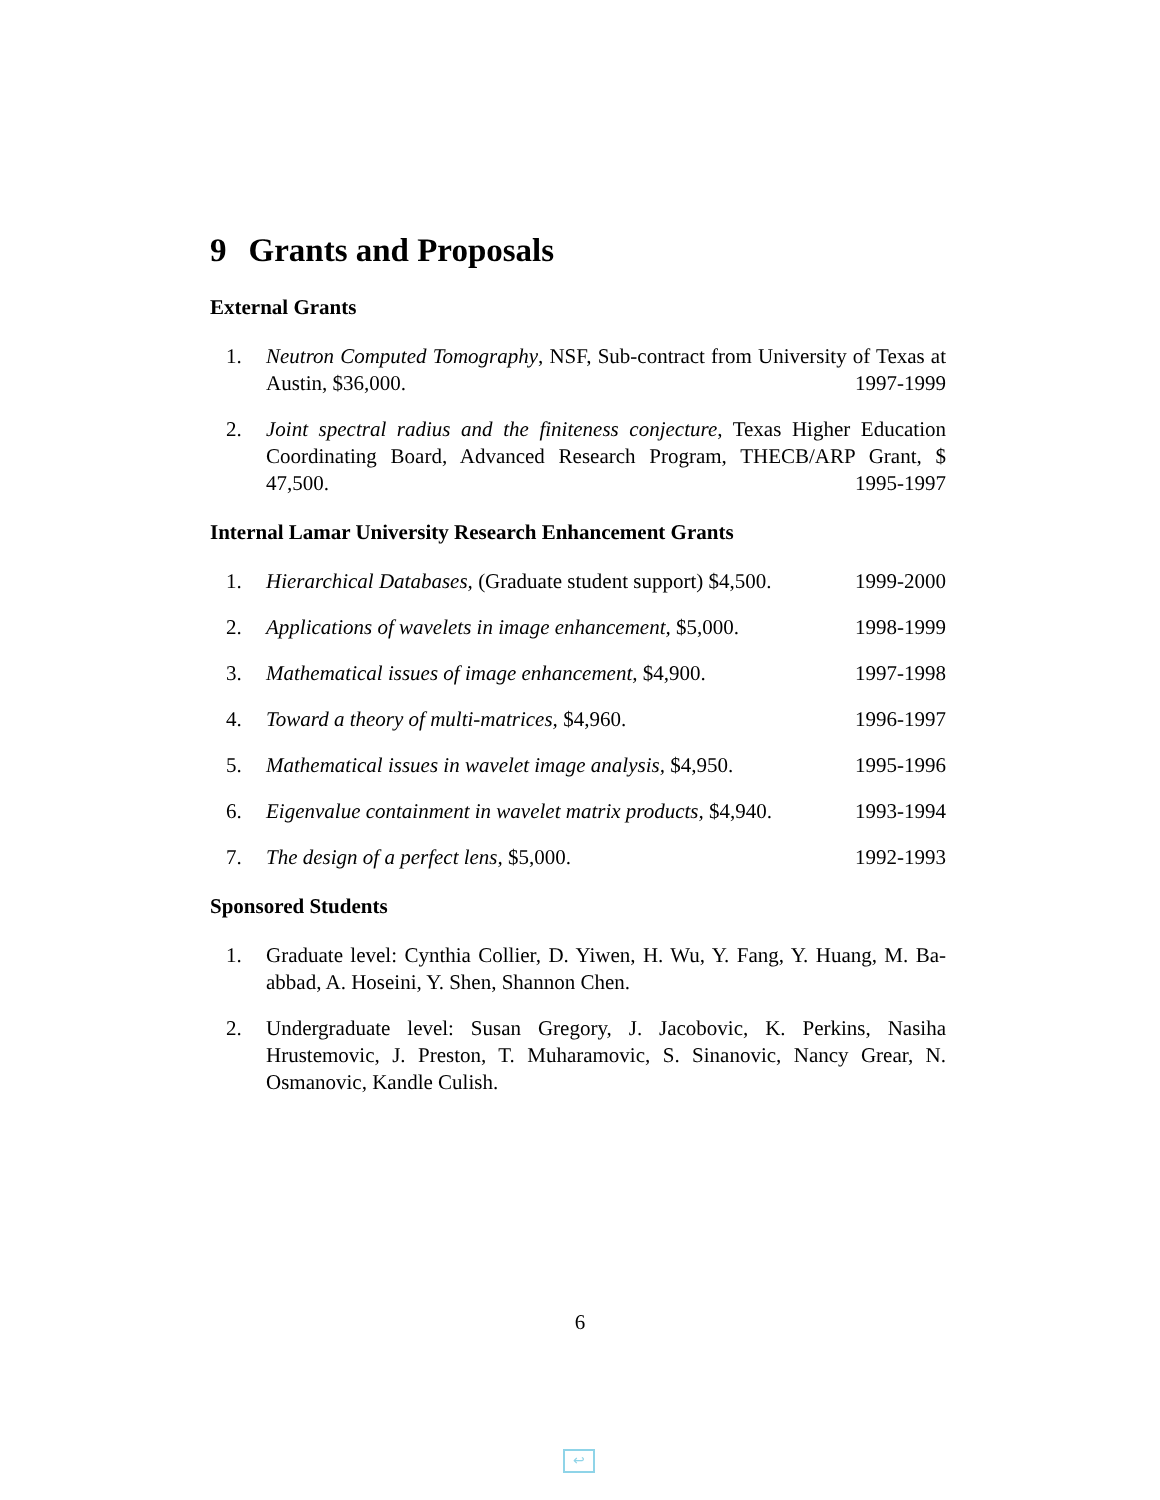9 Grants and Proposals
External Grants
1. Neutron Computed Tomography, NSF, Sub-contract from University of Texas at Austin, $36,000. 1997-1999
2. Joint spectral radius and the finiteness conjecture, Texas Higher Education Coordinating Board, Advanced Research Program, THECB/ARP Grant, $ 47,500. 1995-1997
Internal Lamar University Research Enhancement Grants
1. Hierarchical Databases, (Graduate student support) $4,500. 1999-2000
2. Applications of wavelets in image enhancement, $5,000. 1998-1999
3. Mathematical issues of image enhancement, $4,900. 1997-1998
4. Toward a theory of multi-matrices, $4,960. 1996-1997
5. Mathematical issues in wavelet image analysis, $4,950. 1995-1996
6. Eigenvalue containment in wavelet matrix products, $4,940. 1993-1994
7. The design of a perfect lens, $5,000. 1992-1993
Sponsored Students
1. Graduate level: Cynthia Collier, D. Yiwen, H. Wu, Y. Fang, Y. Huang, M. Ba-abbad, A. Hoseini, Y. Shen, Shannon Chen.
2. Undergraduate level: Susan Gregory, J. Jacobovic, K. Perkins, Nasiha Hrustemovic, J. Preston, T. Muharamovic, S. Sinanovic, Nancy Grear, N. Osmanovic, Kandle Culish.
6
↩